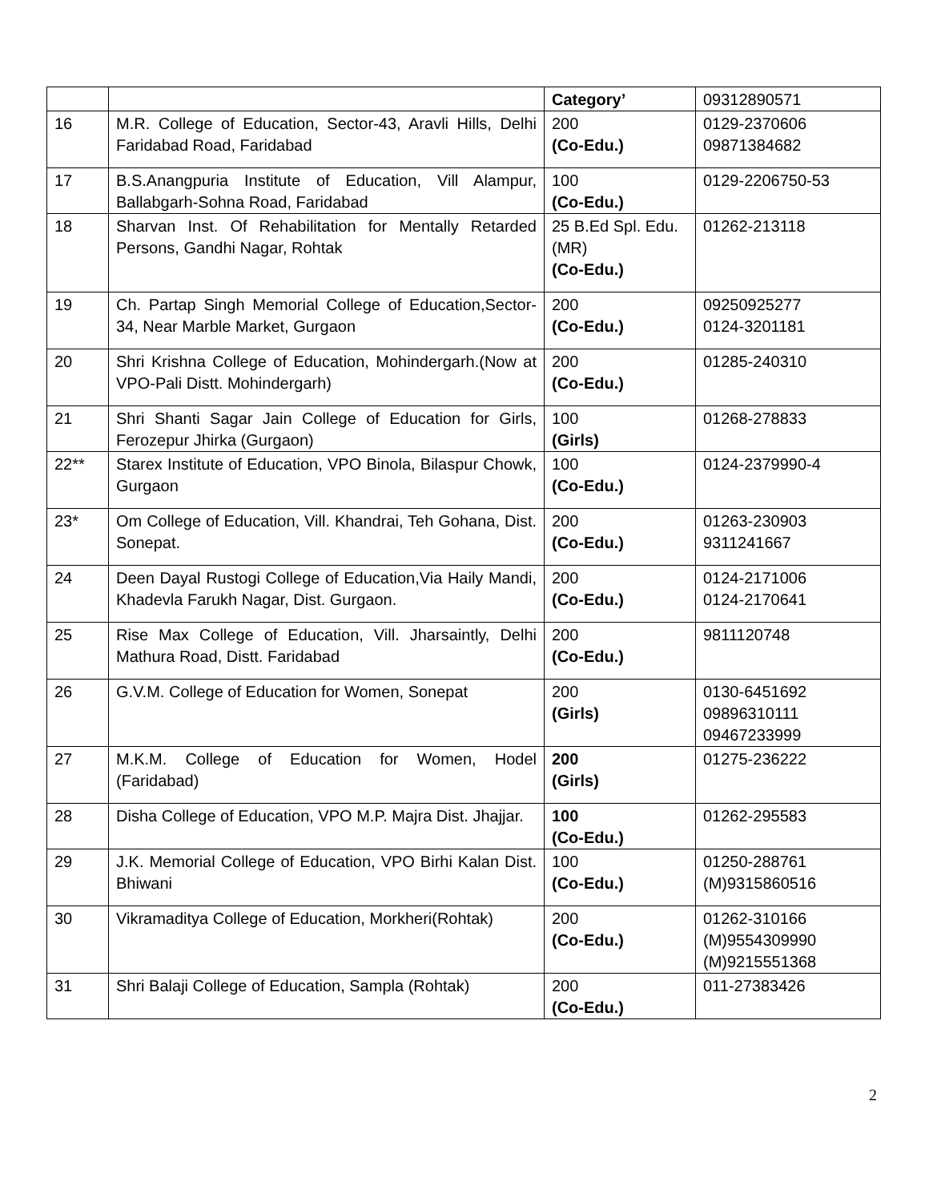| | | Category’ | 09312890571 |
| 16 | M.R. College of Education, Sector-43, Aravli Hills, Delhi Faridabad Road, Faridabad | 200 (Co-Edu.) | 0129-2370606 09871384682 |
| 17 | B.S.Anangpuria Institute of Education, Vill Alampur, Ballabgarh-Sohna Road, Faridabad | 100 (Co-Edu.) | 0129-2206750-53 |
| 18 | Sharvan Inst. Of Rehabilitation for Mentally Retarded Persons, Gandhi Nagar, Rohtak | 25 B.Ed Spl. Edu. (MR) (Co-Edu.) | 01262-213118 |
| 19 | Ch. Partap Singh Memorial College of Education,Sector-34, Near Marble Market, Gurgaon | 200 (Co-Edu.) | 09250925277 0124-3201181 |
| 20 | Shri Krishna College of Education, Mohindergarh.(Now at VPO-Pali Distt. Mohindergarh) | 200 (Co-Edu.) | 01285-240310 |
| 21 | Shri Shanti Sagar Jain College of Education for Girls, Ferozepur Jhirka (Gurgaon) | 100 (Girls) | 01268-278833 |
| 22** | Starex Institute of Education, VPO Binola, Bilaspur Chowk, Gurgaon | 100 (Co-Edu.) | 0124-2379990-4 |
| 23* | Om College of Education, Vill. Khandrai, Teh Gohana, Dist. Sonepat. | 200 (Co-Edu.) | 01263-230903 9311241667 |
| 24 | Deen Dayal Rustogi College of Education,Via Haily Mandi, Khadevla Farukh Nagar, Dist. Gurgaon. | 200 (Co-Edu.) | 0124-2171006 0124-2170641 |
| 25 | Rise Max College of Education, Vill. Jharsaintly, Delhi Mathura Road, Distt. Faridabad | 200 (Co-Edu.) | 9811120748 |
| 26 | G.V.M. College of Education for Women, Sonepat | 200 (Girls) | 0130-6451692 09896310111 09467233999 |
| 27 | M.K.M. College of Education for Women, Hodel (Faridabad) | 200 (Girls) | 01275-236222 |
| 28 | Disha College of Education, VPO M.P. Majra Dist. Jhajjar. | 100 (Co-Edu.) | 01262-295583 |
| 29 | J.K. Memorial College of Education, VPO Birhi Kalan Dist. Bhiwani | 100 (Co-Edu.) | 01250-288761 (M)9315860516 |
| 30 | Vikramaditya College of Education, Morkheri(Rohtak) | 200 (Co-Edu.) | 01262-310166 (M)9554309990 (M)9215551368 |
| 31 | Shri Balaji College of Education, Sampla (Rohtak) | 200 (Co-Edu.) | 011-27383426 |
2